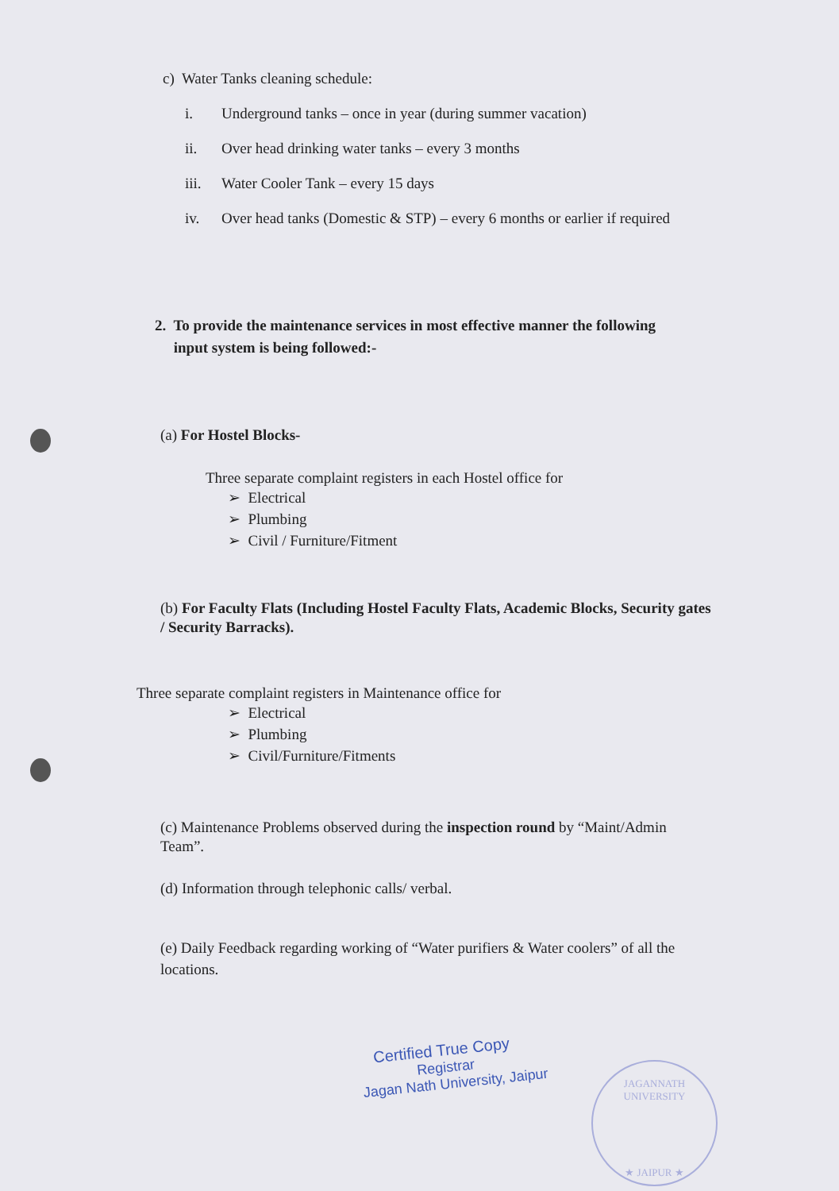c) Water Tanks cleaning schedule:
i. Underground tanks – once in year (during summer vacation)
ii. Over head drinking water tanks – every 3 months
iii. Water Cooler Tank – every 15 days
iv. Over head tanks (Domestic & STP) – every 6 months or earlier if required
2. To provide the maintenance services in most effective manner the following
input system is being followed:-
(a) For Hostel Blocks-
Three separate complaint registers in each Hostel office for
➢ Electrical
➢ Plumbing
➢ Civil / Furniture/Fitment
(b) For Faculty Flats (Including Hostel Faculty Flats, Academic Blocks, Security gates / Security Barracks).
Three separate complaint registers in Maintenance office for
➢ Electrical
➢ Plumbing
➢ Civil/Furniture/Fitments
(c) Maintenance Problems observed during the inspection round by “Maint/Admin Team”.
(d) Information through telephonic calls/ verbal.
(e) Daily Feedback regarding working of “Water purifiers & Water coolers” of all the locations.
Certified True Copy
Registrar
Jagan Nath University, Jaipur
JAGANNATH UNIVERSITY
★ JAIPUR ★